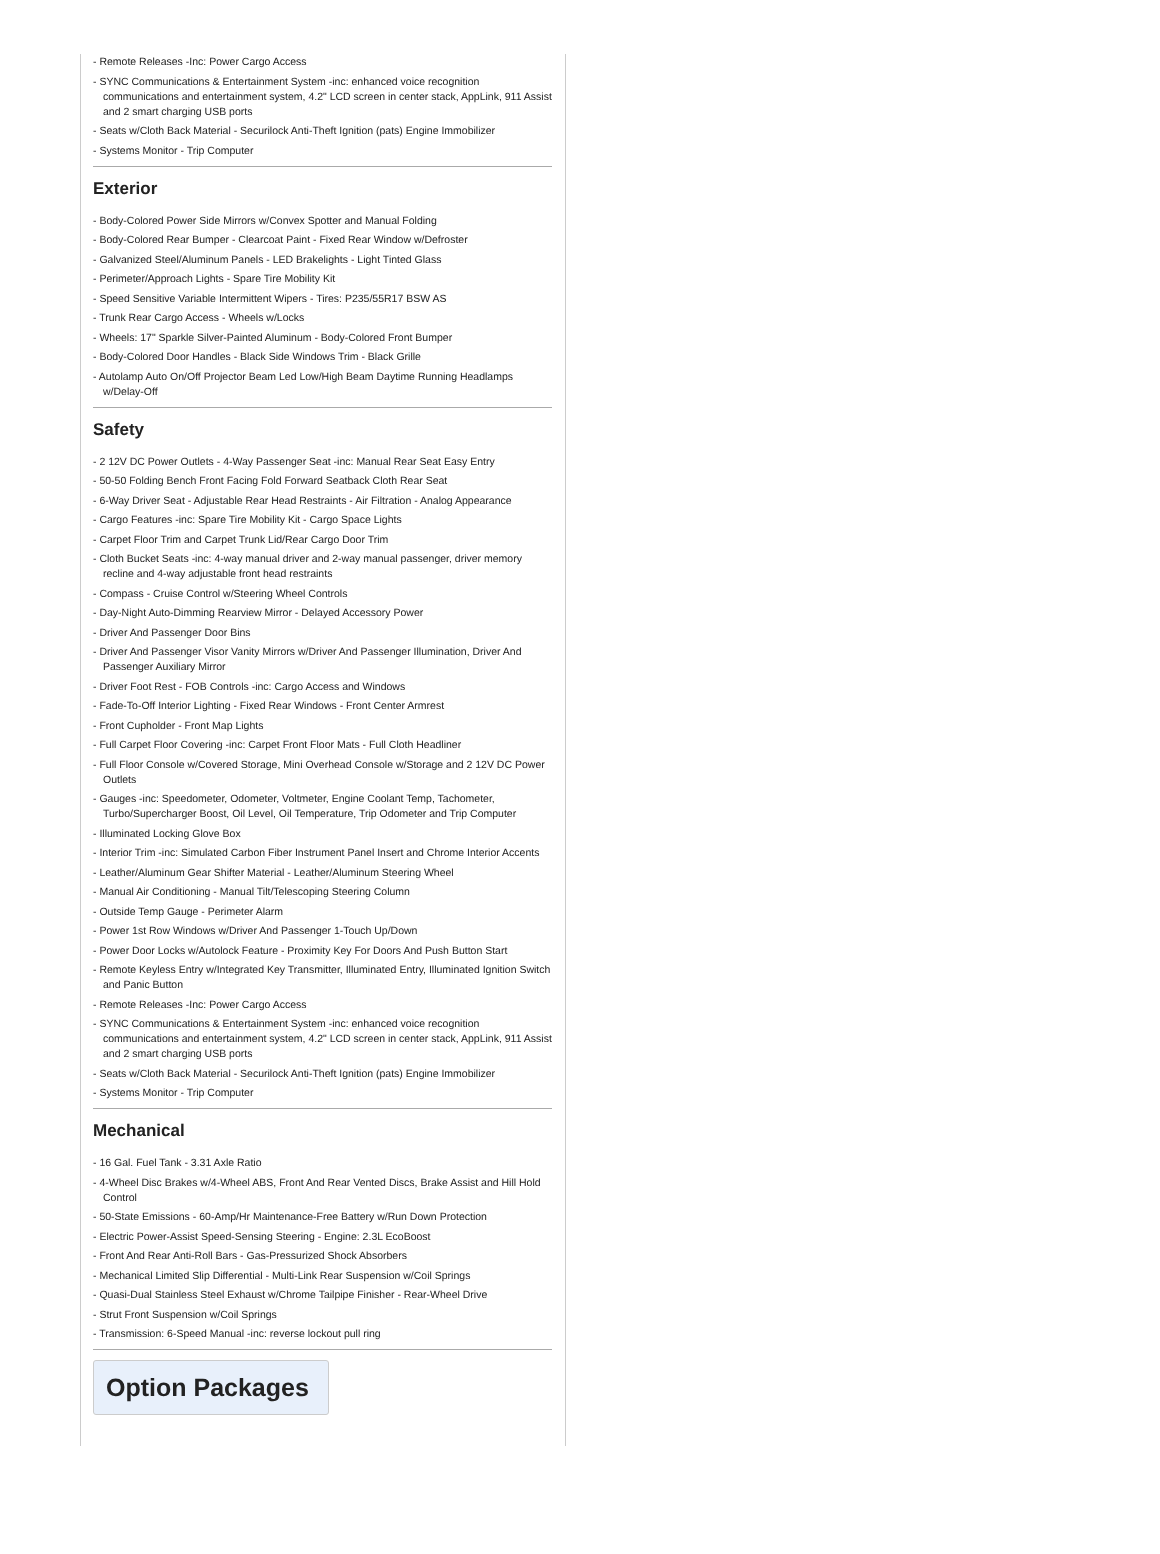- Remote Releases -Inc: Power Cargo Access
- SYNC Communications & Entertainment System -inc: enhanced voice recognition communications and entertainment system, 4.2" LCD screen in center stack, AppLink, 911 Assist and 2 smart charging USB ports
- Seats w/Cloth Back Material - Securilock Anti-Theft Ignition (pats) Engine Immobilizer
- Systems Monitor - Trip Computer
Exterior
- Body-Colored Power Side Mirrors w/Convex Spotter and Manual Folding
- Body-Colored Rear Bumper - Clearcoat Paint - Fixed Rear Window w/Defroster
- Galvanized Steel/Aluminum Panels - LED Brakelights - Light Tinted Glass
- Perimeter/Approach Lights - Spare Tire Mobility Kit
- Speed Sensitive Variable Intermittent Wipers - Tires: P235/55R17 BSW AS
- Trunk Rear Cargo Access - Wheels w/Locks
- Wheels: 17" Sparkle Silver-Painted Aluminum - Body-Colored Front Bumper
- Body-Colored Door Handles - Black Side Windows Trim - Black Grille
- Autolamp Auto On/Off Projector Beam Led Low/High Beam Daytime Running Headlamps w/Delay-Off
Safety
- 2 12V DC Power Outlets - 4-Way Passenger Seat -inc: Manual Rear Seat Easy Entry
- 50-50 Folding Bench Front Facing Fold Forward Seatback Cloth Rear Seat
- 6-Way Driver Seat - Adjustable Rear Head Restraints - Air Filtration - Analog Appearance
- Cargo Features -inc: Spare Tire Mobility Kit - Cargo Space Lights
- Carpet Floor Trim and Carpet Trunk Lid/Rear Cargo Door Trim
- Cloth Bucket Seats -inc: 4-way manual driver and 2-way manual passenger, driver memory recline and 4-way adjustable front head restraints
- Compass - Cruise Control w/Steering Wheel Controls
- Day-Night Auto-Dimming Rearview Mirror - Delayed Accessory Power
- Driver And Passenger Door Bins
- Driver And Passenger Visor Vanity Mirrors w/Driver And Passenger Illumination, Driver And Passenger Auxiliary Mirror
- Driver Foot Rest - FOB Controls -inc: Cargo Access and Windows
- Fade-To-Off Interior Lighting - Fixed Rear Windows - Front Center Armrest
- Front Cupholder - Front Map Lights
- Full Carpet Floor Covering -inc: Carpet Front Floor Mats - Full Cloth Headliner
- Full Floor Console w/Covered Storage, Mini Overhead Console w/Storage and 2 12V DC Power Outlets
- Gauges -inc: Speedometer, Odometer, Voltmeter, Engine Coolant Temp, Tachometer, Turbo/Supercharger Boost, Oil Level, Oil Temperature, Trip Odometer and Trip Computer
- Illuminated Locking Glove Box
- Interior Trim -inc: Simulated Carbon Fiber Instrument Panel Insert and Chrome Interior Accents
- Leather/Aluminum Gear Shifter Material - Leather/Aluminum Steering Wheel
- Manual Air Conditioning - Manual Tilt/Telescoping Steering Column
- Outside Temp Gauge - Perimeter Alarm
- Power 1st Row Windows w/Driver And Passenger 1-Touch Up/Down
- Power Door Locks w/Autolock Feature - Proximity Key For Doors And Push Button Start
- Remote Keyless Entry w/Integrated Key Transmitter, Illuminated Entry, Illuminated Ignition Switch and Panic Button
- Remote Releases -Inc: Power Cargo Access
- SYNC Communications & Entertainment System -inc: enhanced voice recognition communications and entertainment system, 4.2" LCD screen in center stack, AppLink, 911 Assist and 2 smart charging USB ports
- Seats w/Cloth Back Material - Securilock Anti-Theft Ignition (pats) Engine Immobilizer
- Systems Monitor - Trip Computer
Mechanical
- 16 Gal. Fuel Tank - 3.31 Axle Ratio
- 4-Wheel Disc Brakes w/4-Wheel ABS, Front And Rear Vented Discs, Brake Assist and Hill Hold Control
- 50-State Emissions - 60-Amp/Hr Maintenance-Free Battery w/Run Down Protection
- Electric Power-Assist Speed-Sensing Steering - Engine: 2.3L EcoBoost
- Front And Rear Anti-Roll Bars - Gas-Pressurized Shock Absorbers
- Mechanical Limited Slip Differential - Multi-Link Rear Suspension w/Coil Springs
- Quasi-Dual Stainless Steel Exhaust w/Chrome Tailpipe Finisher - Rear-Wheel Drive
- Strut Front Suspension w/Coil Springs
- Transmission: 6-Speed Manual -inc: reverse lockout pull ring
Option Packages